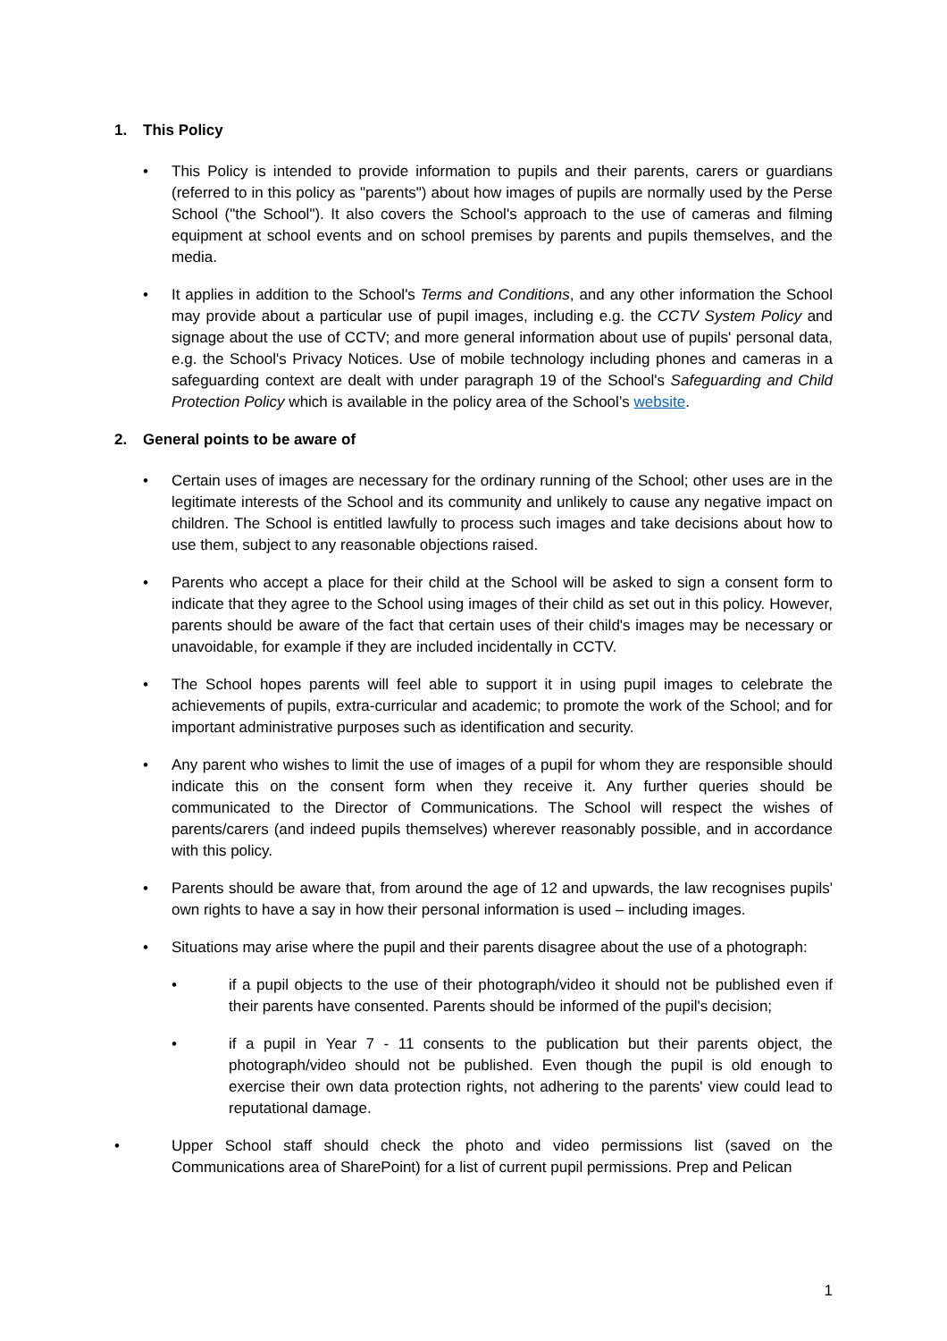1. This Policy
• This Policy is intended to provide information to pupils and their parents, carers or guardians (referred to in this policy as "parents") about how images of pupils are normally used by the Perse School ("the School"). It also covers the School's approach to the use of cameras and filming equipment at school events and on school premises by parents and pupils themselves, and the media.
• It applies in addition to the School's Terms and Conditions, and any other information the School may provide about a particular use of pupil images, including e.g. the CCTV System Policy and signage about the use of CCTV; and more general information about use of pupils' personal data, e.g. the School's Privacy Notices. Use of mobile technology including phones and cameras in a safeguarding context are dealt with under paragraph 19 of the School's Safeguarding and Child Protection Policy which is available in the policy area of the School’s website.
2. General points to be aware of
• Certain uses of images are necessary for the ordinary running of the School; other uses are in the legitimate interests of the School and its community and unlikely to cause any negative impact on children. The School is entitled lawfully to process such images and take decisions about how to use them, subject to any reasonable objections raised.
• Parents who accept a place for their child at the School will be asked to sign a consent form to indicate that they agree to the School using images of their child as set out in this policy. However, parents should be aware of the fact that certain uses of their child's images may be necessary or unavoidable, for example if they are included incidentally in CCTV.
• The School hopes parents will feel able to support it in using pupil images to celebrate the achievements of pupils, extra-curricular and academic; to promote the work of the School; and for important administrative purposes such as identification and security.
• Any parent who wishes to limit the use of images of a pupil for whom they are responsible should indicate this on the consent form when they receive it. Any further queries should be communicated to the Director of Communications. The School will respect the wishes of parents/carers (and indeed pupils themselves) wherever reasonably possible, and in accordance with this policy.
• Parents should be aware that, from around the age of 12 and upwards, the law recognises pupils' own rights to have a say in how their personal information is used – including images.
• Situations may arise where the pupil and their parents disagree about the use of a photograph:
• if a pupil objects to the use of their photograph/video it should not be published even if their parents have consented. Parents should be informed of the pupil's decision;
• if a pupil in Year 7 - 11 consents to the publication but their parents object, the photograph/video should not be published. Even though the pupil is old enough to exercise their own data protection rights, not adhering to the parents' view could lead to reputational damage.
• Upper School staff should check the photo and video permissions list (saved on the Communications area of SharePoint) for a list of current pupil permissions. Prep and Pelican
1